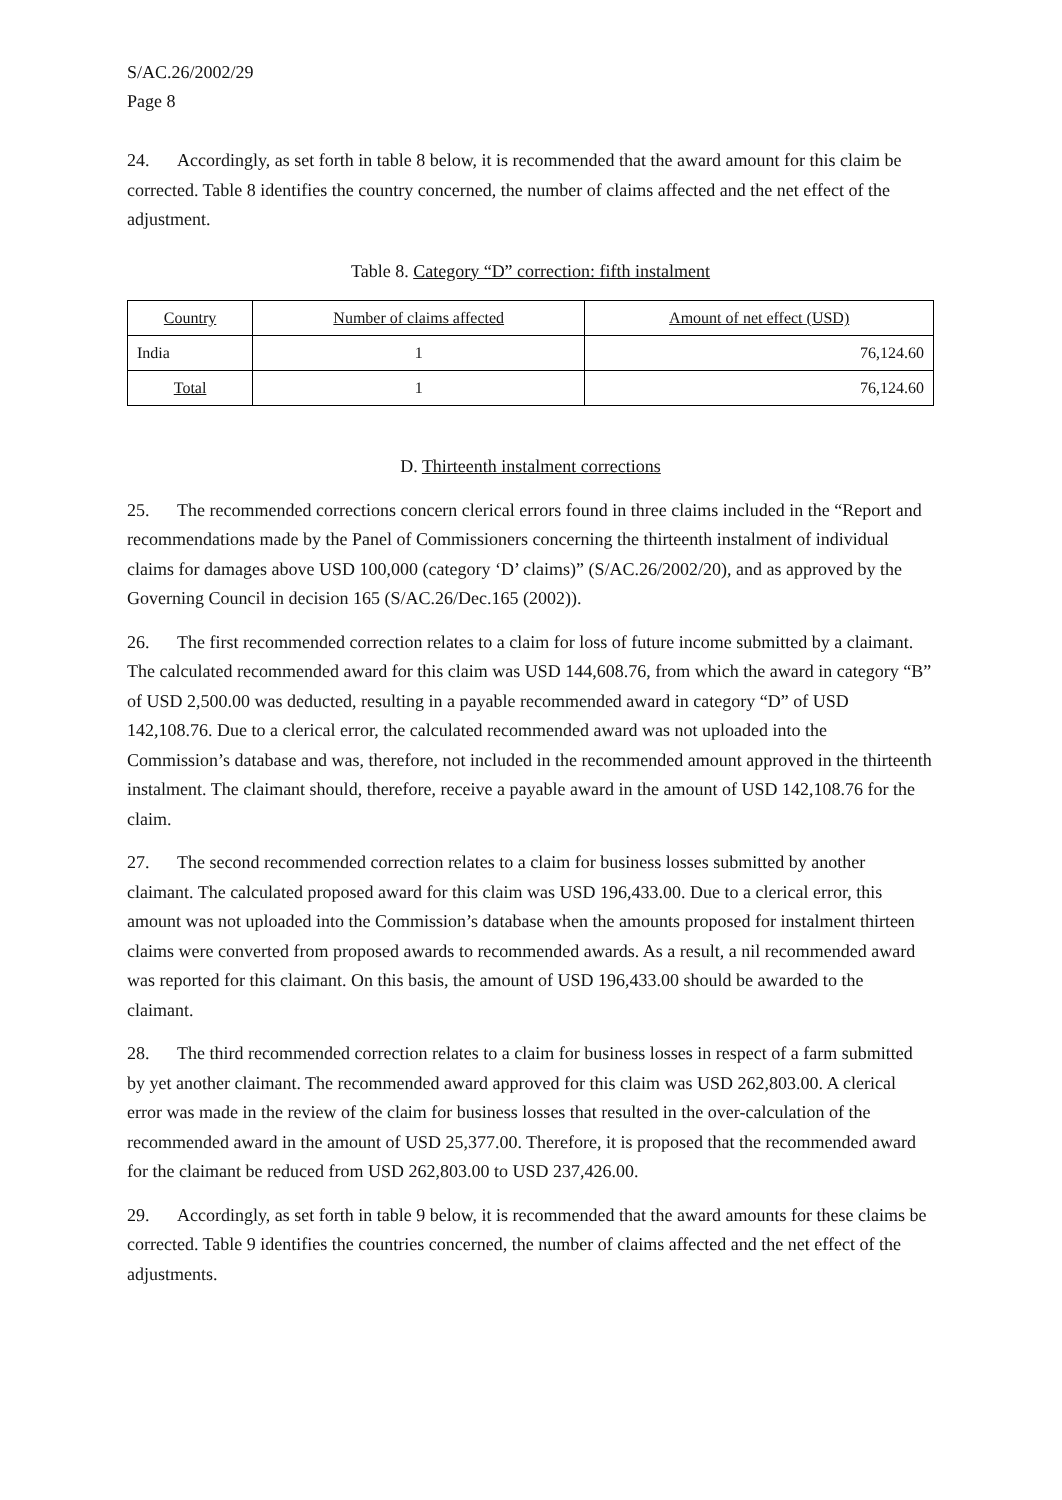S/AC.26/2002/29
Page 8
24. Accordingly, as set forth in table 8 below, it is recommended that the award amount for this claim be corrected. Table 8 identifies the country concerned, the number of claims affected and the net effect of the adjustment.
Table 8. Category “D” correction: fifth instalment
| Country | Number of claims affected | Amount of net effect (USD) |
| --- | --- | --- |
| India | 1 | 76,124.60 |
| Total | 1 | 76,124.60 |
D. Thirteenth instalment corrections
25. The recommended corrections concern clerical errors found in three claims included in the “Report and recommendations made by the Panel of Commissioners concerning the thirteenth instalment of individual claims for damages above USD 100,000 (category ‘D’ claims)” (S/AC.26/2002/20), and as approved by the Governing Council in decision 165 (S/AC.26/Dec.165 (2002)).
26. The first recommended correction relates to a claim for loss of future income submitted by a claimant. The calculated recommended award for this claim was USD 144,608.76, from which the award in category “B” of USD 2,500.00 was deducted, resulting in a payable recommended award in category “D” of USD 142,108.76. Due to a clerical error, the calculated recommended award was not uploaded into the Commission’s database and was, therefore, not included in the recommended amount approved in the thirteenth instalment. The claimant should, therefore, receive a payable award in the amount of USD 142,108.76 for the claim.
27. The second recommended correction relates to a claim for business losses submitted by another claimant. The calculated proposed award for this claim was USD 196,433.00. Due to a clerical error, this amount was not uploaded into the Commission’s database when the amounts proposed for instalment thirteen claims were converted from proposed awards to recommended awards. As a result, a nil recommended award was reported for this claimant. On this basis, the amount of USD 196,433.00 should be awarded to the claimant.
28. The third recommended correction relates to a claim for business losses in respect of a farm submitted by yet another claimant. The recommended award approved for this claim was USD 262,803.00. A clerical error was made in the review of the claim for business losses that resulted in the over-calculation of the recommended award in the amount of USD 25,377.00. Therefore, it is proposed that the recommended award for the claimant be reduced from USD 262,803.00 to USD 237,426.00.
29. Accordingly, as set forth in table 9 below, it is recommended that the award amounts for these claims be corrected. Table 9 identifies the countries concerned, the number of claims affected and the net effect of the adjustments.